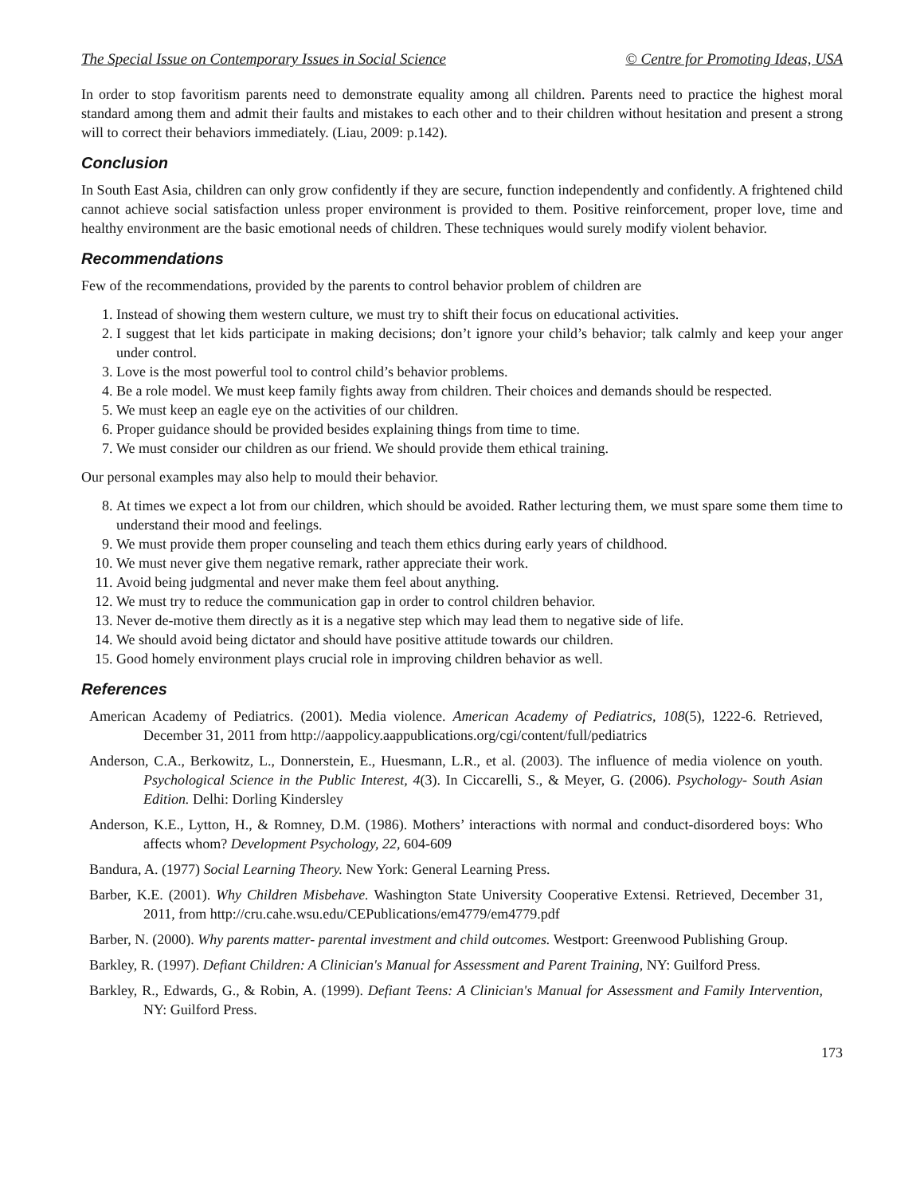The Special Issue on Contemporary Issues in Social Science © Centre for Promoting Ideas, USA
In order to stop favoritism parents need to demonstrate equality among all children. Parents need to practice the highest moral standard among them and admit their faults and mistakes to each other and to their children without hesitation and present a strong will to correct their behaviors immediately. (Liau, 2009: p.142).
Conclusion
In South East Asia, children can only grow confidently if they are secure, function independently and confidently. A frightened child cannot achieve social satisfaction unless proper environment is provided to them. Positive reinforcement, proper love, time and healthy environment are the basic emotional needs of children. These techniques would surely modify violent behavior.
Recommendations
Few of the recommendations, provided by the parents to control behavior problem of children are
1. Instead of showing them western culture, we must try to shift their focus on educational activities.
2. I suggest that let kids participate in making decisions; don’t ignore your child’s behavior; talk calmly and keep your anger under control.
3. Love is the most powerful tool to control child’s behavior problems.
4. Be a role model. We must keep family fights away from children. Their choices and demands should be respected.
5. We must keep an eagle eye on the activities of our children.
6. Proper guidance should be provided besides explaining things from time to time.
7. We must consider our children as our friend. We should provide them ethical training.
Our personal examples may also help to mould their behavior.
8. At times we expect a lot from our children, which should be avoided. Rather lecturing them, we must spare some them time to understand their mood and feelings.
9. We must provide them proper counseling and teach them ethics during early years of childhood.
10. We must never give them negative remark, rather appreciate their work.
11. Avoid being judgmental and never make them feel about anything.
12. We must try to reduce the communication gap in order to control children behavior.
13. Never de-motive them directly as it is a negative step which may lead them to negative side of life.
14. We should avoid being dictator and should have positive attitude towards our children.
15. Good homely environment plays crucial role in improving children behavior as well.
References
American Academy of Pediatrics. (2001). Media violence. American Academy of Pediatrics, 108(5), 1222-6. Retrieved, December 31, 2011 from http://aappolicy.aappublications.org/cgi/content/full/pediatrics
Anderson, C.A., Berkowitz, L., Donnerstein, E., Huesmann, L.R., et al. (2003). The influence of media violence on youth. Psychological Science in the Public Interest, 4(3). In Ciccarelli, S., & Meyer, G. (2006). Psychology- South Asian Edition. Delhi: Dorling Kindersley
Anderson, K.E., Lytton, H., & Romney, D.M. (1986). Mothers’ interactions with normal and conduct-disordered boys: Who affects whom? Development Psychology, 22, 604-609
Bandura, A. (1977) Social Learning Theory. New York: General Learning Press.
Barber, K.E. (2001). Why Children Misbehave. Washington State University Cooperative Extensi. Retrieved, December 31, 2011, from http://cru.cahe.wsu.edu/CEPublications/em4779/em4779.pdf
Barber, N. (2000). Why parents matter- parental investment and child outcomes. Westport: Greenwood Publishing Group.
Barkley, R. (1997). Defiant Children: A Clinician's Manual for Assessment and Parent Training, NY: Guilford Press.
Barkley, R., Edwards, G., & Robin, A. (1999). Defiant Teens: A Clinician's Manual for Assessment and Family Intervention, NY: Guilford Press.
173